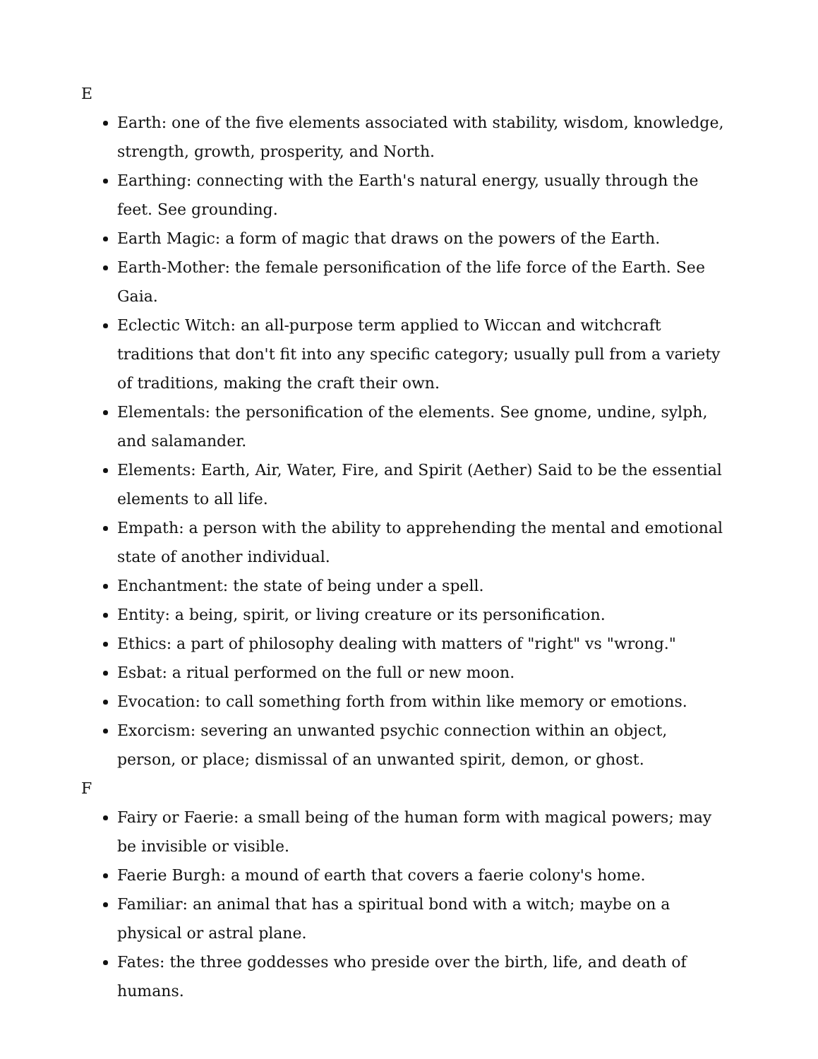E
Earth: one of the five elements associated with stability, wisdom, knowledge, strength, growth, prosperity, and North.
Earthing: connecting with the Earth's natural energy, usually through the feet. See grounding.
Earth Magic: a form of magic that draws on the powers of the Earth.
Earth-Mother: the female personification of the life force of the Earth. See Gaia.
Eclectic Witch: an all-purpose term applied to Wiccan and witchcraft traditions that don't fit into any specific category; usually pull from a variety of traditions, making the craft their own.
Elementals: the personification of the elements. See gnome, undine, sylph, and salamander.
Elements: Earth, Air, Water, Fire, and Spirit (Aether) Said to be the essential elements to all life.
Empath: a person with the ability to apprehending the mental and emotional state of another individual.
Enchantment: the state of being under a spell.
Entity: a being, spirit, or living creature or its personification.
Ethics: a part of philosophy dealing with matters of "right" vs "wrong."
Esbat: a ritual performed on the full or new moon.
Evocation: to call something forth from within like memory or emotions.
Exorcism: severing an unwanted psychic connection within an object, person, or place; dismissal of an unwanted spirit, demon, or ghost.
F
Fairy or Faerie: a small being of the human form with magical powers; may be invisible or visible.
Faerie Burgh: a mound of earth that covers a faerie colony's home.
Familiar: an animal that has a spiritual bond with a witch; maybe on a physical or astral plane.
Fates: the three goddesses who preside over the birth, life, and death of humans.